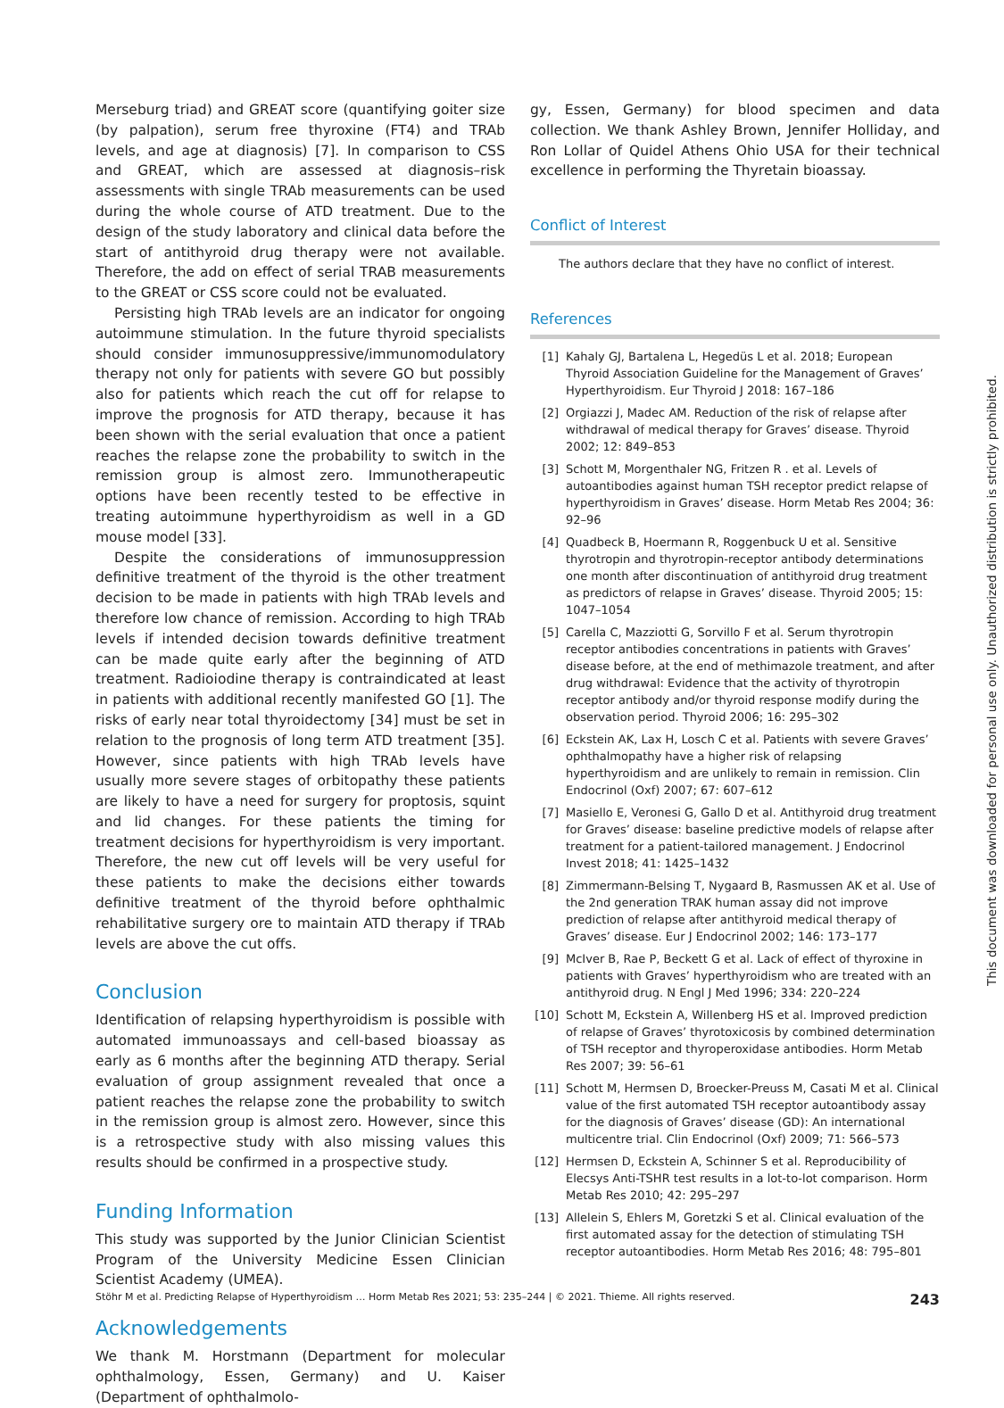Merseburg triad) and GREAT score (quantifying goiter size (by palpation), serum free thyroxine (FT4) and TRAb levels, and age at diagnosis) [7]. In comparison to CSS and GREAT, which are assessed at diagnosis–risk assessments with single TRAb measurements can be used during the whole course of ATD treatment. Due to the design of the study laboratory and clinical data before the start of antithyroid drug therapy were not available. Therefore, the add on effect of serial TRAB measurements to the GREAT or CSS score could not be evaluated.
Persisting high TRAb levels are an indicator for ongoing autoimmune stimulation. In the future thyroid specialists should consider immunosuppressive/immunomodulatory therapy not only for patients with severe GO but possibly also for patients which reach the cut off for relapse to improve the prognosis for ATD therapy, because it has been shown with the serial evaluation that once a patient reaches the relapse zone the probability to switch in the remission group is almost zero. Immunotherapeutic options have been recently tested to be effective in treating autoimmune hyperthyroidism as well in a GD mouse model [33].
Despite the considerations of immunosuppression definitive treatment of the thyroid is the other treatment decision to be made in patients with high TRAb levels and therefore low chance of remission. According to high TRAb levels if intended decision towards definitive treatment can be made quite early after the beginning of ATD treatment. Radioiodine therapy is contraindicated at least in patients with additional recently manifested GO [1]. The risks of early near total thyroidectomy [34] must be set in relation to the prognosis of long term ATD treatment [35]. However, since patients with high TRAb levels have usually more severe stages of orbitopathy these patients are likely to have a need for surgery for proptosis, squint and lid changes. For these patients the timing for treatment decisions for hyperthyroidism is very important. Therefore, the new cut off levels will be very useful for these patients to make the decisions either towards definitive treatment of the thyroid before ophthalmic rehabilitative surgery ore to maintain ATD therapy if TRAb levels are above the cut offs.
Conclusion
Identification of relapsing hyperthyroidism is possible with automated immunoassays and cell-based bioassay as early as 6 months after the beginning ATD therapy. Serial evaluation of group assignment revealed that once a patient reaches the relapse zone the probability to switch in the remission group is almost zero. However, since this is a retrospective study with also missing values this results should be confirmed in a prospective study.
Funding Information
This study was supported by the Junior Clinician Scientist Program of the University Medicine Essen Clinician Scientist Academy (UMEA).
Acknowledgements
We thank M. Horstmann (Department for molecular ophthalmology, Essen, Germany) and U. Kaiser (Department of ophthalmolo-
gy, Essen, Germany) for blood specimen and data collection. We thank Ashley Brown, Jennifer Holliday, and Ron Lollar of Quidel Athens Ohio USA for their technical excellence in performing the Thyretain bioassay.
Conflict of Interest
The authors declare that they have no conflict of interest.
References
[1] Kahaly GJ, Bartalena L, Hegedüs L et al. 2018; European Thyroid Association Guideline for the Management of Graves’ Hyperthyroidism. Eur Thyroid J 2018: 167–186
[2] Orgiazzi J, Madec AM. Reduction of the risk of relapse after withdrawal of medical therapy for Graves’ disease. Thyroid 2002; 12: 849–853
[3] Schott M, Morgenthaler NG, Fritzen R . et al. Levels of autoantibodies against human TSH receptor predict relapse of hyperthyroidism in Graves’ disease. Horm Metab Res 2004; 36: 92–96
[4] Quadbeck B, Hoermann R, Roggenbuck U et al. Sensitive thyrotropin and thyrotropin-receptor antibody determinations one month after discontinuation of antithyroid drug treatment as predictors of relapse in Graves’ disease. Thyroid 2005; 15: 1047–1054
[5] Carella C, Mazziotti G, Sorvillo F et al. Serum thyrotropin receptor antibodies concentrations in patients with Graves’ disease before, at the end of methimazole treatment, and after drug withdrawal: Evidence that the activity of thyrotropin receptor antibody and/or thyroid response modify during the observation period. Thyroid 2006; 16: 295–302
[6] Eckstein AK, Lax H, Losch C et al. Patients with severe Graves’ ophthalmopathy have a higher risk of relapsing hyperthyroidism and are unlikely to remain in remission. Clin Endocrinol (Oxf) 2007; 67: 607–612
[7] Masiello E, Veronesi G, Gallo D et al. Antithyroid drug treatment for Graves’ disease: baseline predictive models of relapse after treatment for a patient-tailored management. J Endocrinol Invest 2018; 41: 1425–1432
[8] Zimmermann-Belsing T, Nygaard B, Rasmussen AK et al. Use of the 2nd generation TRAK human assay did not improve prediction of relapse after antithyroid medical therapy of Graves’ disease. Eur J Endocrinol 2002; 146: 173–177
[9] McIver B, Rae P, Beckett G et al. Lack of effect of thyroxine in patients with Graves’ hyperthyroidism who are treated with an antithyroid drug. N Engl J Med 1996; 334: 220–224
[10] Schott M, Eckstein A, Willenberg HS et al. Improved prediction of relapse of Graves’ thyrotoxicosis by combined determination of TSH receptor and thyroperoxidase antibodies. Horm Metab Res 2007; 39: 56–61
[11] Schott M, Hermsen D, Broecker-Preuss M, Casati M et al. Clinical value of the first automated TSH receptor autoantibody assay for the diagnosis of Graves’ disease (GD): An international multicentre trial. Clin Endocrinol (Oxf) 2009; 71: 566–573
[12] Hermsen D, Eckstein A, Schinner S et al. Reproducibility of Elecsys Anti-TSHR test results in a lot-to-lot comparison. Horm Metab Res 2010; 42: 295–297
[13] Allelein S, Ehlers M, Goretzki S et al. Clinical evaluation of the first automated assay for the detection of stimulating TSH receptor autoantibodies. Horm Metab Res 2016; 48: 795–801
This document was downloaded for personal use only. Unauthorized distribution is strictly prohibited.
Stöhr M et al. Predicting Relapse of Hyperthyroidism … Horm Metab Res 2021; 53: 235–244 | © 2021. Thieme. All rights reserved. 243